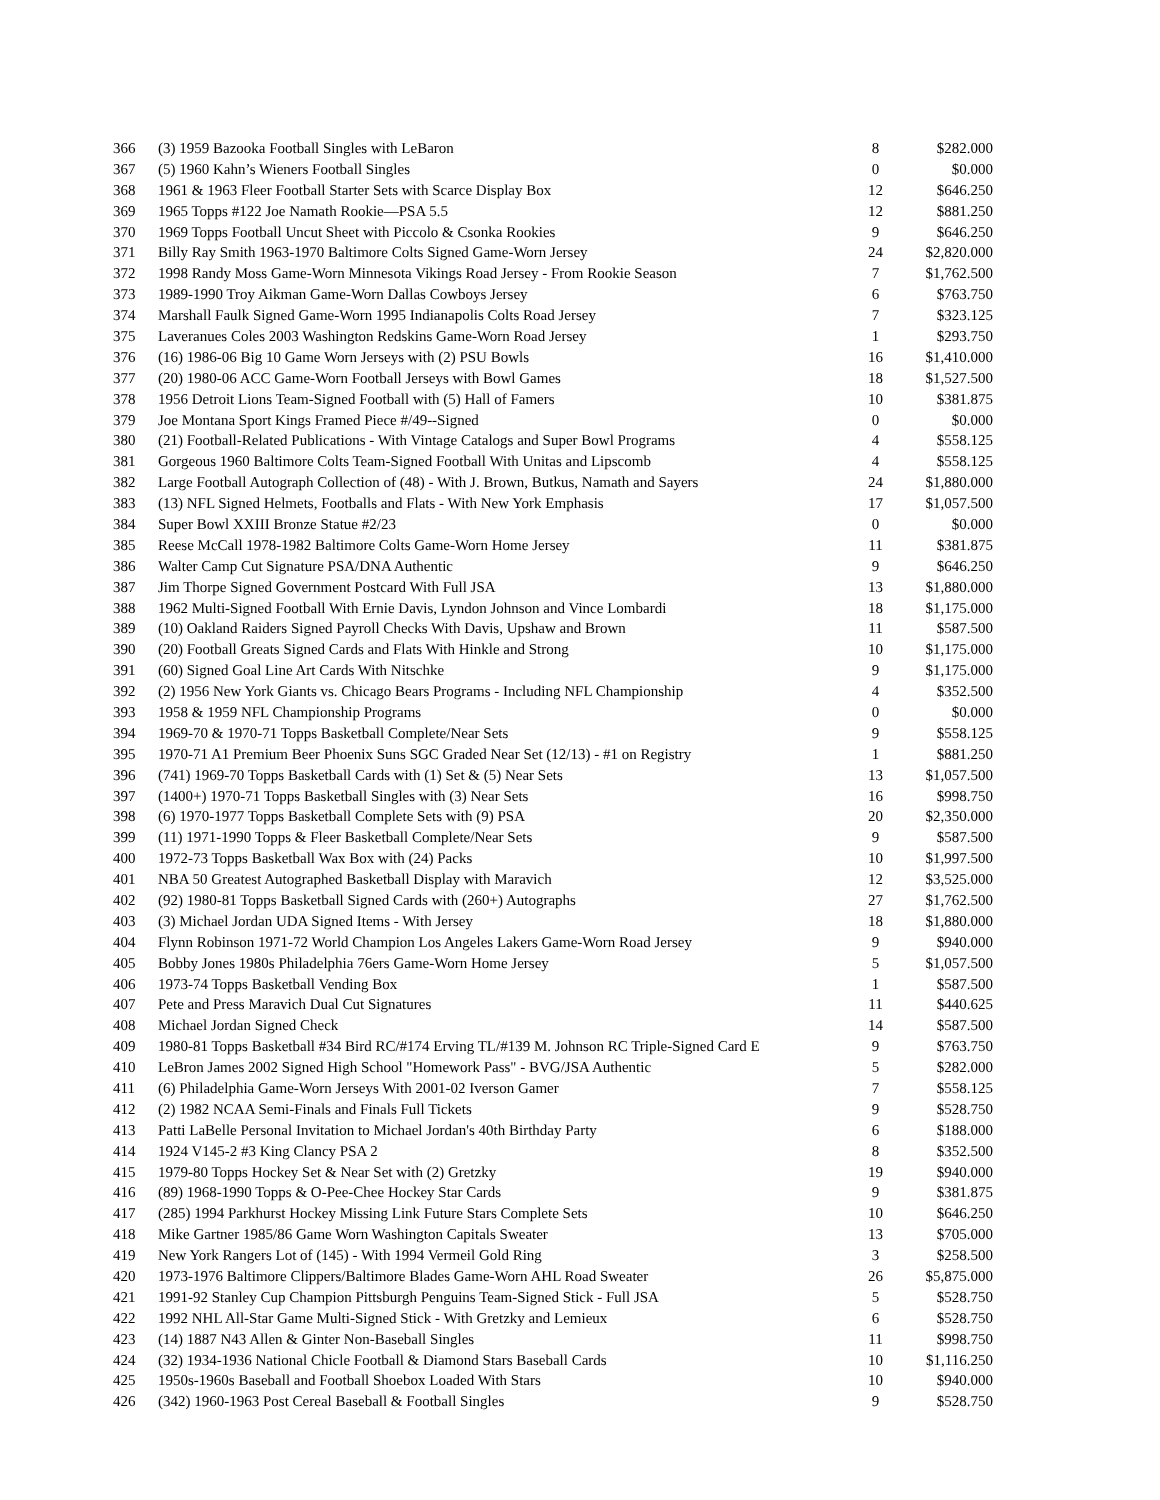| 366 | (3) 1959 Bazooka Football Singles with LeBaron | 8 | $282.000 |
| 367 | (5) 1960 Kahn’s Wieners Football Singles | 0 | $0.000 |
| 368 | 1961 & 1963 Fleer Football Starter Sets with Scarce Display Box | 12 | $646.250 |
| 369 | 1965 Topps #122 Joe Namath Rookie—PSA 5.5 | 12 | $881.250 |
| 370 | 1969 Topps Football Uncut Sheet with Piccolo & Csonka Rookies | 9 | $646.250 |
| 371 | Billy Ray Smith 1963-1970 Baltimore Colts Signed Game-Worn Jersey | 24 | $2,820.000 |
| 372 | 1998 Randy Moss Game-Worn Minnesota Vikings Road Jersey - From Rookie Season | 7 | $1,762.500 |
| 373 | 1989-1990 Troy Aikman Game-Worn Dallas Cowboys Jersey | 6 | $763.750 |
| 374 | Marshall Faulk Signed Game-Worn 1995 Indianapolis Colts Road Jersey | 7 | $323.125 |
| 375 | Laveranues Coles 2003 Washington Redskins Game-Worn Road Jersey | 1 | $293.750 |
| 376 | (16) 1986-06 Big 10 Game Worn Jerseys with (2) PSU Bowls | 16 | $1,410.000 |
| 377 | (20) 1980-06 ACC Game-Worn Football Jerseys with Bowl Games | 18 | $1,527.500 |
| 378 | 1956 Detroit Lions Team-Signed Football with (5) Hall of Famers | 10 | $381.875 |
| 379 | Joe Montana Sport Kings Framed Piece #/49--Signed | 0 | $0.000 |
| 380 | (21) Football-Related Publications - With Vintage Catalogs and Super Bowl Programs | 4 | $558.125 |
| 381 | Gorgeous 1960 Baltimore Colts Team-Signed Football With Unitas and Lipscomb | 4 | $558.125 |
| 382 | Large Football Autograph Collection of (48) - With J. Brown, Butkus, Namath and Sayers | 24 | $1,880.000 |
| 383 | (13) NFL Signed Helmets, Footballs and Flats - With New York Emphasis | 17 | $1,057.500 |
| 384 | Super Bowl XXIII Bronze Statue #2/23 | 0 | $0.000 |
| 385 | Reese McCall 1978-1982 Baltimore Colts Game-Worn Home Jersey | 11 | $381.875 |
| 386 | Walter Camp Cut Signature PSA/DNA Authentic | 9 | $646.250 |
| 387 | Jim Thorpe Signed Government Postcard With Full JSA | 13 | $1,880.000 |
| 388 | 1962 Multi-Signed Football With Ernie Davis, Lyndon Johnson and Vince Lombardi | 18 | $1,175.000 |
| 389 | (10) Oakland Raiders Signed Payroll Checks With Davis, Upshaw and Brown | 11 | $587.500 |
| 390 | (20) Football Greats Signed Cards and Flats With Hinkle and Strong | 10 | $1,175.000 |
| 391 | (60) Signed Goal Line Art Cards With Nitschke | 9 | $1,175.000 |
| 392 | (2) 1956 New York Giants vs. Chicago Bears Programs - Including NFL Championship | 4 | $352.500 |
| 393 | 1958 & 1959 NFL Championship Programs | 0 | $0.000 |
| 394 | 1969-70 & 1970-71 Topps Basketball Complete/Near Sets | 9 | $558.125 |
| 395 | 1970-71 A1 Premium Beer Phoenix Suns SGC Graded Near Set (12/13) - #1 on Registry | 1 | $881.250 |
| 396 | (741) 1969-70 Topps Basketball Cards with (1) Set & (5) Near Sets | 13 | $1,057.500 |
| 397 | (1400+) 1970-71 Topps Basketball Singles with (3) Near Sets | 16 | $998.750 |
| 398 | (6) 1970-1977 Topps Basketball Complete Sets with (9) PSA | 20 | $2,350.000 |
| 399 | (11) 1971-1990 Topps & Fleer Basketball Complete/Near Sets | 9 | $587.500 |
| 400 | 1972-73 Topps Basketball Wax Box with (24) Packs | 10 | $1,997.500 |
| 401 | NBA 50 Greatest Autographed Basketball Display with Maravich | 12 | $3,525.000 |
| 402 | (92) 1980-81 Topps Basketball Signed Cards with (260+) Autographs | 27 | $1,762.500 |
| 403 | (3) Michael Jordan UDA Signed Items - With Jersey | 18 | $1,880.000 |
| 404 | Flynn Robinson 1971-72 World Champion Los Angeles Lakers Game-Worn Road Jersey | 9 | $940.000 |
| 405 | Bobby Jones 1980s Philadelphia 76ers Game-Worn Home Jersey | 5 | $1,057.500 |
| 406 | 1973-74 Topps Basketball Vending Box | 1 | $587.500 |
| 407 | Pete and Press Maravich Dual Cut Signatures | 11 | $440.625 |
| 408 | Michael Jordan Signed Check | 14 | $587.500 |
| 409 | 1980-81 Topps Basketball #34 Bird RC/#174 Erving TL/#139 M. Johnson RC Triple-Signed Card E | 9 | $763.750 |
| 410 | LeBron James 2002 Signed High School "Homework Pass" - BVG/JSA Authentic | 5 | $282.000 |
| 411 | (6) Philadelphia Game-Worn Jerseys With 2001-02 Iverson Gamer | 7 | $558.125 |
| 412 | (2) 1982 NCAA Semi-Finals and Finals Full Tickets | 9 | $528.750 |
| 413 | Patti LaBelle Personal Invitation to Michael Jordan's 40th Birthday Party | 6 | $188.000 |
| 414 | 1924 V145-2 #3 King Clancy PSA 2 | 8 | $352.500 |
| 415 | 1979-80 Topps Hockey Set & Near Set with (2) Gretzky | 19 | $940.000 |
| 416 | (89) 1968-1990 Topps & O-Pee-Chee Hockey Star Cards | 9 | $381.875 |
| 417 | (285) 1994 Parkhurst Hockey Missing Link Future Stars Complete Sets | 10 | $646.250 |
| 418 | Mike Gartner 1985/86 Game Worn Washington Capitals Sweater | 13 | $705.000 |
| 419 | New York Rangers Lot of (145) - With 1994 Vermeil Gold Ring | 3 | $258.500 |
| 420 | 1973-1976 Baltimore Clippers/Baltimore Blades Game-Worn AHL Road Sweater | 26 | $5,875.000 |
| 421 | 1991-92 Stanley Cup Champion Pittsburgh Penguins Team-Signed Stick - Full JSA | 5 | $528.750 |
| 422 | 1992 NHL All-Star Game Multi-Signed Stick - With Gretzky and Lemieux | 6 | $528.750 |
| 423 | (14) 1887 N43 Allen & Ginter Non-Baseball Singles | 11 | $998.750 |
| 424 | (32) 1934-1936 National Chicle Football & Diamond Stars Baseball Cards | 10 | $1,116.250 |
| 425 | 1950s-1960s Baseball and Football Shoebox Loaded With Stars | 10 | $940.000 |
| 426 | (342) 1960-1963 Post Cereal Baseball & Football Singles | 9 | $528.750 |